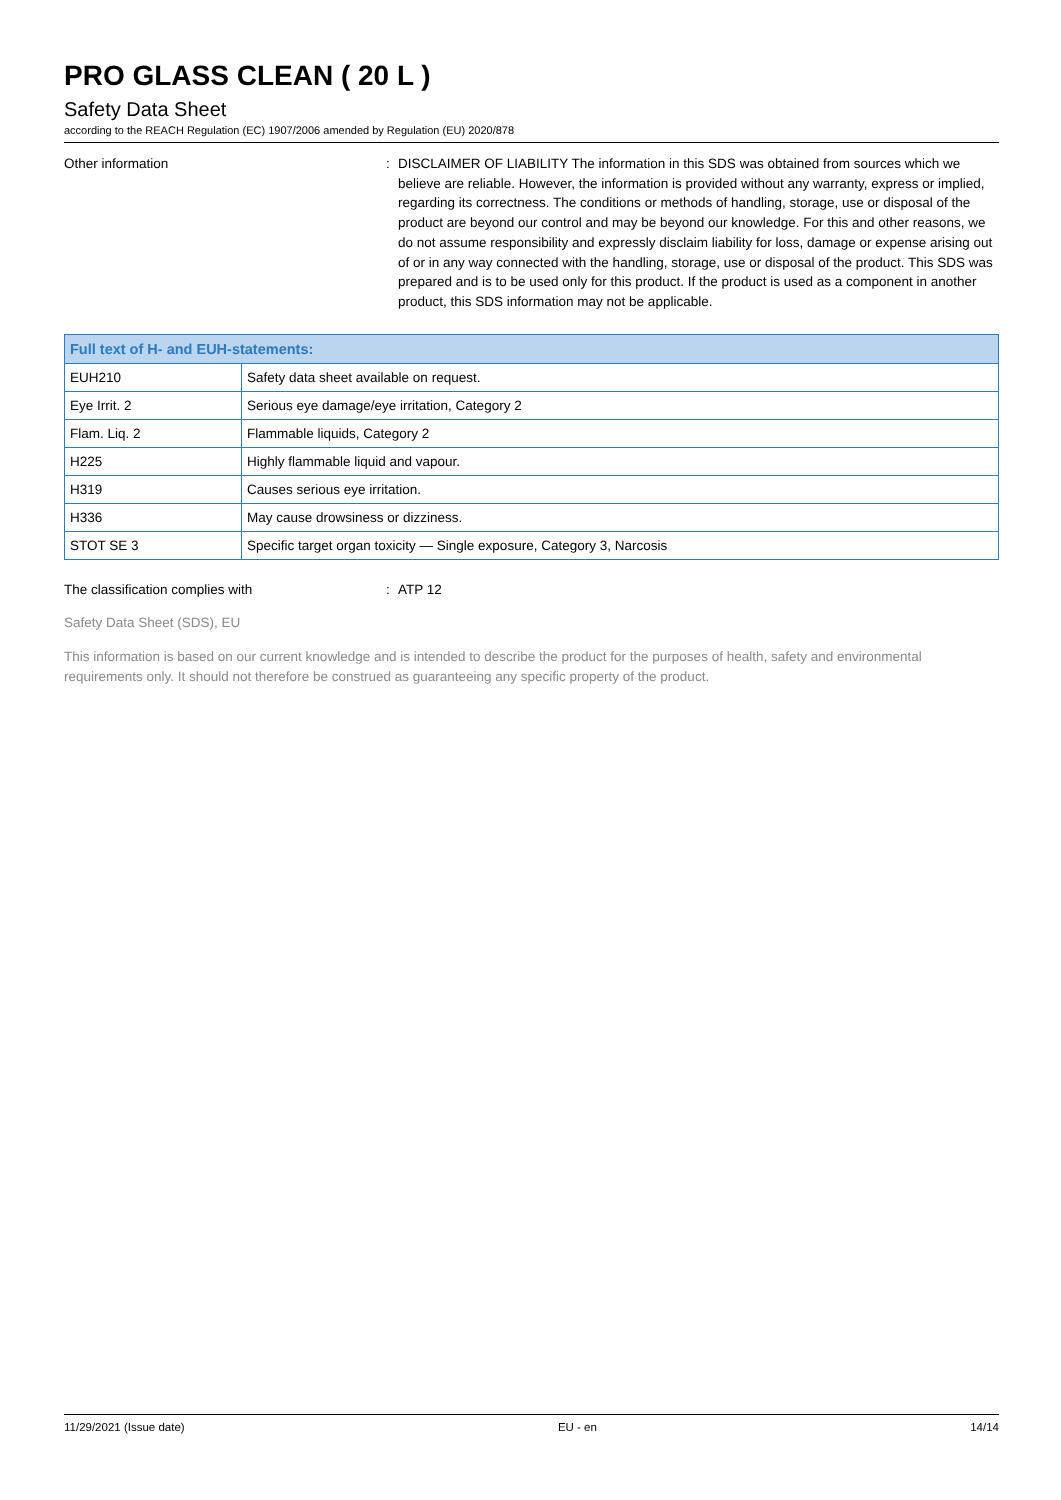PRO GLASS CLEAN ( 20 L )
Safety Data Sheet
according to the REACH Regulation (EC) 1907/2006 amended by Regulation (EU) 2020/878
Other information : DISCLAIMER OF LIABILITY The information in this SDS was obtained from sources which we believe are reliable. However, the information is provided without any warranty, express or implied, regarding its correctness. The conditions or methods of handling, storage, use or disposal of the product are beyond our control and may be beyond our knowledge. For this and other reasons, we do not assume responsibility and expressly disclaim liability for loss, damage or expense arising out of or in any way connected with the handling, storage, use or disposal of the product. This SDS was prepared and is to be used only for this product. If the product is used as a component in another product, this SDS information may not be applicable.
| Full text of H- and EUH-statements: | |
| --- | --- |
| EUH210 | Safety data sheet available on request. |
| Eye Irrit. 2 | Serious eye damage/eye irritation, Category 2 |
| Flam. Liq. 2 | Flammable liquids, Category 2 |
| H225 | Highly flammable liquid and vapour. |
| H319 | Causes serious eye irritation. |
| H336 | May cause drowsiness or dizziness. |
| STOT SE 3 | Specific target organ toxicity — Single exposure, Category 3, Narcosis |
The classification complies with : ATP 12
Safety Data Sheet (SDS), EU
This information is based on our current knowledge and is intended to describe the product for the purposes of health, safety and environmental requirements only. It should not therefore be construed as guaranteeing any specific property of the product.
11/29/2021 (Issue date) EU - en 14/14